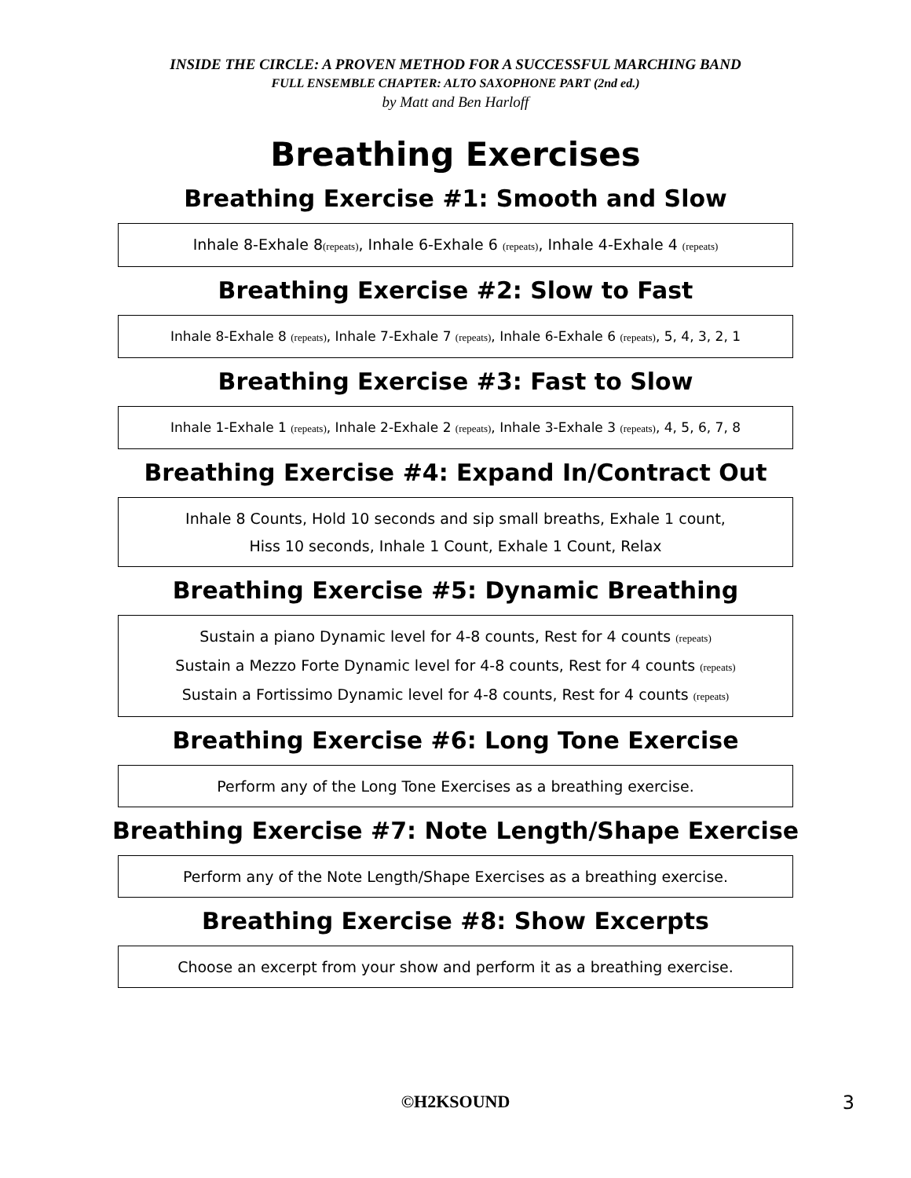INSIDE THE CIRCLE: A PROVEN METHOD FOR A SUCCESSFUL MARCHING BAND
FULL ENSEMBLE CHAPTER: ALTO SAXOPHONE PART (2nd ed.)
by Matt and Ben Harloff
Breathing Exercises
Breathing Exercise #1: Smooth and Slow
Inhale 8-Exhale 8(repeats), Inhale 6-Exhale 6 (repeats), Inhale 4-Exhale 4 (repeats)
Breathing Exercise #2: Slow to Fast
Inhale 8-Exhale 8 (repeats), Inhale 7-Exhale 7 (repeats), Inhale 6-Exhale 6 (repeats), 5, 4, 3, 2, 1
Breathing Exercise #3: Fast to Slow
Inhale 1-Exhale 1 (repeats), Inhale 2-Exhale 2 (repeats), Inhale 3-Exhale 3 (repeats), 4, 5, 6, 7, 8
Breathing Exercise #4: Expand In/Contract Out
Inhale 8 Counts, Hold 10 seconds and sip small breaths, Exhale 1 count,
Hiss 10 seconds, Inhale 1 Count, Exhale 1 Count, Relax
Breathing Exercise #5: Dynamic Breathing
Sustain a piano Dynamic level for 4-8 counts, Rest for 4 counts (repeats)
Sustain a Mezzo Forte Dynamic level for 4-8 counts, Rest for 4 counts (repeats)
Sustain a Fortissimo Dynamic level for 4-8 counts, Rest for 4 counts (repeats)
Breathing Exercise #6: Long Tone Exercise
Perform any of the Long Tone Exercises as a breathing exercise.
Breathing Exercise #7: Note Length/Shape Exercise
Perform any of the Note Length/Shape Exercises as a breathing exercise.
Breathing Exercise #8: Show Excerpts
Choose an excerpt from your show and perform it as a breathing exercise.
©H2KSOUND 3